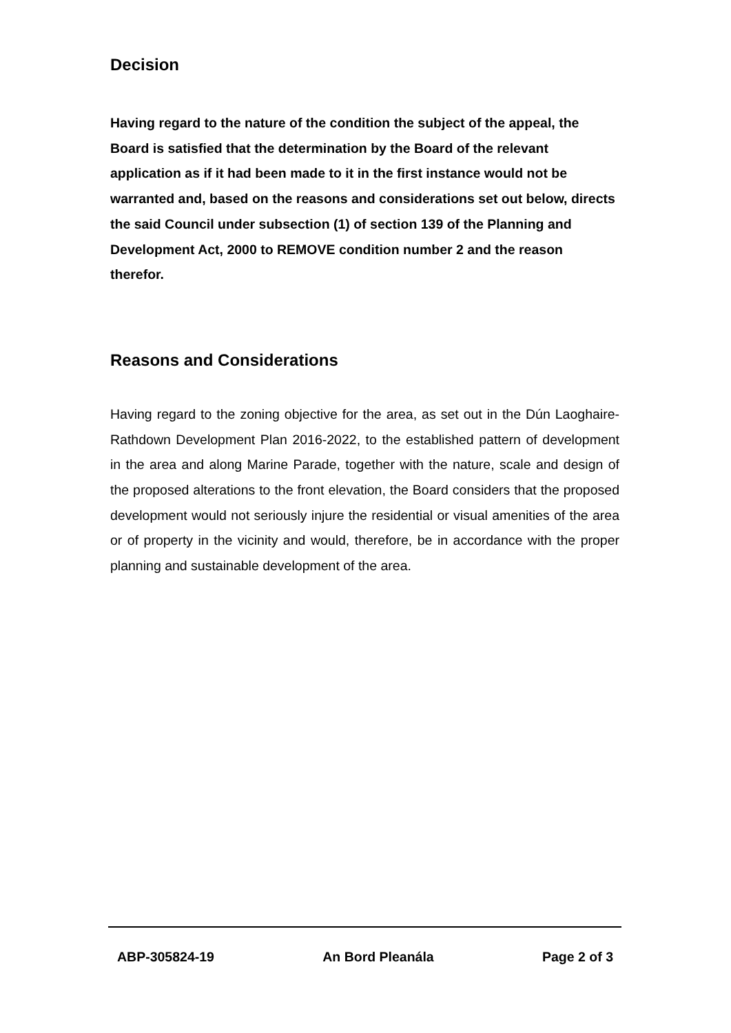Decision
Having regard to the nature of the condition the subject of the appeal, the Board is satisfied that the determination by the Board of the relevant application as if it had been made to it in the first instance would not be warranted and, based on the reasons and considerations set out below, directs the said Council under subsection (1) of section 139 of the Planning and Development Act, 2000 to REMOVE condition number 2 and the reason therefor.
Reasons and Considerations
Having regard to the zoning objective for the area, as set out in the Dún Laoghaire-Rathdown Development Plan 2016-2022, to the established pattern of development in the area and along Marine Parade, together with the nature, scale and design of the proposed alterations to the front elevation, the Board considers that the proposed development would not seriously injure the residential or visual amenities of the area or of property in the vicinity and would, therefore, be in accordance with the proper planning and sustainable development of the area.
ABP-305824-19 An Bord Pleanála Page 2 of 3